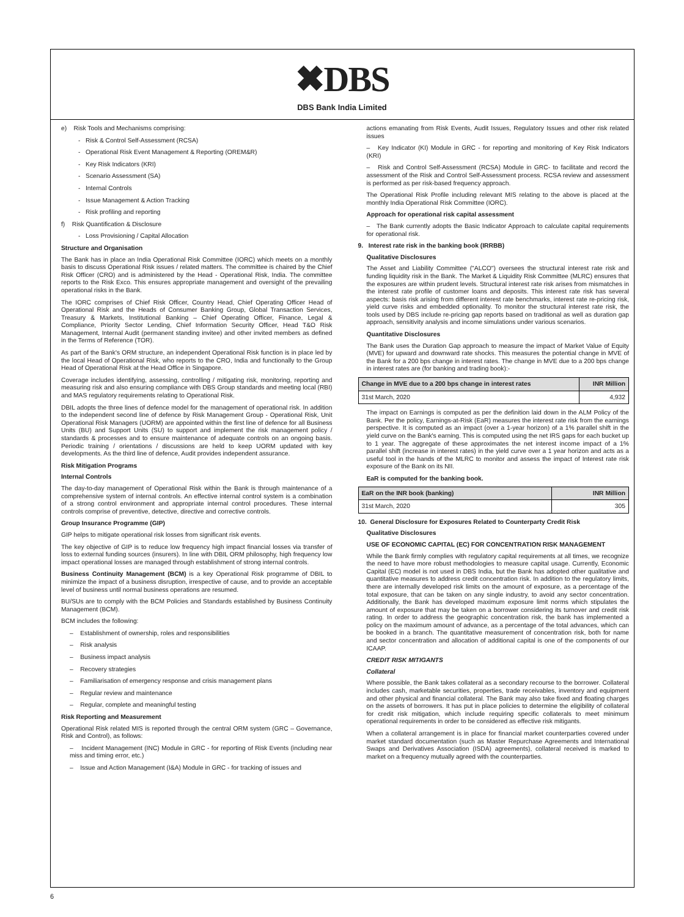✖DBS
DBS Bank India Limited
e) Risk Tools and Mechanisms comprising:
- Risk & Control Self-Assessment (RCSA)
- Operational Risk Event Management & Reporting (OREM&R)
- Key Risk Indicators (KRI)
- Scenario Assessment (SA)
- Internal Controls
- Issue Management & Action Tracking
- Risk profiling and reporting
f) Risk Quantification & Disclosure
- Loss Provisioning / Capital Allocation
Structure and Organisation
The Bank has in place an India Operational Risk Committee (IORC) which meets on a monthly basis to discuss Operational Risk issues / related matters. The committee is chaired by the Chief Risk Officer (CRO) and is administered by the Head - Operational Risk, India. The committee reports to the Risk Exco. This ensures appropriate management and oversight of the prevailing operational risks in the Bank.
The IORC comprises of Chief Risk Officer, Country Head, Chief Operating Officer Head of Operational Risk and the Heads of Consumer Banking Group, Global Transaction Services, Treasury & Markets, Institutional Banking – Chief Operating Officer, Finance, Legal & Compliance, Priority Sector Lending, Chief Information Security Officer, Head T&O Risk Management, Internal Audit (permanent standing invitee) and other invited members as defined in the Terms of Reference (TOR).
As part of the Bank's ORM structure, an independent Operational Risk function is in place led by the local Head of Operational Risk, who reports to the CRO, India and functionally to the Group Head of Operational Risk at the Head Office in Singapore.
Coverage includes identifying, assessing, controlling / mitigating risk, monitoring, reporting and measuring risk and also ensuring compliance with DBS Group standards and meeting local (RBI) and MAS regulatory requirements relating to Operational Risk.
DBIL adopts the three lines of defence model for the management of operational risk. In addition to the independent second line of defence by Risk Management Group - Operational Risk, Unit Operational Risk Managers (UORM) are appointed within the first line of defence for all Business Units (BU) and Support Units (SU) to support and implement the risk management policy / standards & processes and to ensure maintenance of adequate controls on an ongoing basis. Periodic training / orientations / discussions are held to keep UORM updated with key developments. As the third line of defence, Audit provides independent assurance.
Risk Mitigation Programs
Internal Controls
The day-to-day management of Operational Risk within the Bank is through maintenance of a comprehensive system of internal controls. An effective internal control system is a combination of a strong control environment and appropriate internal control procedures. These internal controls comprise of preventive, detective, directive and corrective controls.
Group Insurance Programme (GIP)
GIP helps to mitigate operational risk losses from significant risk events.
The key objective of GIP is to reduce low frequency high impact financial losses via transfer of loss to external funding sources (insurers). In line with DBIL ORM philosophy, high frequency low impact operational losses are managed through establishment of strong internal controls.
Business Continuity Management (BCM) is a key Operational Risk programme of DBIL to minimize the impact of a business disruption, irrespective of cause, and to provide an acceptable level of business until normal business operations are resumed.
BU/SUs are to comply with the BCM Policies and Standards established by Business Continuity Management (BCM).
BCM includes the following:
– Establishment of ownership, roles and responsibilities
– Risk analysis
– Business impact analysis
– Recovery strategies
– Familiarisation of emergency response and crisis management plans
– Regular review and maintenance
– Regular, complete and meaningful testing
Risk Reporting and Measurement
Operational Risk related MIS is reported through the central ORM system (GRC – Governance, Risk and Control), as follows:
– Incident Management (INC) Module in GRC - for reporting of Risk Events (including near miss and timing error, etc.)
– Issue and Action Management (I&A) Module in GRC - for tracking of issues and
actions emanating from Risk Events, Audit Issues, Regulatory Issues and other risk related issues
– Key Indicator (KI) Module in GRC - for reporting and monitoring of Key Risk Indicators (KRI)
– Risk and Control Self-Assessment (RCSA) Module in GRC- to facilitate and record the assessment of the Risk and Control Self-Assessment process. RCSA review and assessment is performed as per risk-based frequency approach.
The Operational Risk Profile including relevant MIS relating to the above is placed at the monthly India Operational Risk Committee (IORC).
Approach for operational risk capital assessment
– The Bank currently adopts the Basic Indicator Approach to calculate capital requirements for operational risk.
9. Interest rate risk in the banking book (IRRBB)
Qualitative Disclosures
The Asset and Liability Committee ("ALCO") oversees the structural interest rate risk and funding liquidity risk in the Bank. The Market & Liquidity Risk Committee (MLRC) ensures that the exposures are within prudent levels. Structural interest rate risk arises from mismatches in the interest rate profile of customer loans and deposits. This interest rate risk has several aspects: basis risk arising from different interest rate benchmarks, interest rate re-pricing risk, yield curve risks and embedded optionality. To monitor the structural interest rate risk, the tools used by DBS include re-pricing gap reports based on traditional as well as duration gap approach, sensitivity analysis and income simulations under various scenarios.
Quantitative Disclosures
The Bank uses the Duration Gap approach to measure the impact of Market Value of Equity (MVE) for upward and downward rate shocks. This measures the potential change in MVE of the Bank for a 200 bps change in interest rates. The change in MVE due to a 200 bps change in interest rates are (for banking and trading book):-
| Change in MVE due to a 200 bps change in interest rates | INR Million |
| --- | --- |
| 31st March, 2020 | 4,932 |
The impact on Earnings is computed as per the definition laid down in the ALM Policy of the Bank. Per the policy, Earnings-at-Risk (EaR) measures the interest rate risk from the earnings perspective. It is computed as an impact (over a 1-year horizon) of a 1% parallel shift in the yield curve on the Bank's earning. This is computed using the net IRS gaps for each bucket up to 1 year. The aggregate of these approximates the net interest income impact of a 1% parallel shift (increase in interest rates) in the yield curve over a 1 year horizon and acts as a useful tool in the hands of the MLRC to monitor and assess the impact of Interest rate risk exposure of the Bank on its NII.
EaR is computed for the banking book.
| EaR on the INR book (banking) | INR Million |
| --- | --- |
| 31st March, 2020 | 305 |
10. General Disclosure for Exposures Related to Counterparty Credit Risk
Qualitative Disclosures
USE OF ECONOMIC CAPITAL (EC) FOR CONCENTRATION RISK MANAGEMENT
While the Bank firmly complies with regulatory capital requirements at all times, we recognize the need to have more robust methodologies to measure capital usage. Currently, Economic Capital (EC) model is not used in DBS India, but the Bank has adopted other qualitative and quantitative measures to address credit concentration risk. In addition to the regulatory limits, there are internally developed risk limits on the amount of exposure, as a percentage of the total exposure, that can be taken on any single industry, to avoid any sector concentration. Additionally, the Bank has developed maximum exposure limit norms which stipulates the amount of exposure that may be taken on a borrower considering its turnover and credit risk rating. In order to address the geographic concentration risk, the bank has implemented a policy on the maximum amount of advance, as a percentage of the total advances, which can be booked in a branch. The quantitative measurement of concentration risk, both for name and sector concentration and allocation of additional capital is one of the components of our ICAAP.
CREDIT RISK MITIGANTS
Collateral
Where possible, the Bank takes collateral as a secondary recourse to the borrower. Collateral includes cash, marketable securities, properties, trade receivables, inventory and equipment and other physical and financial collateral. The Bank may also take fixed and floating charges on the assets of borrowers. It has put in place policies to determine the eligibility of collateral for credit risk mitigation, which include requiring specific collaterals to meet minimum operational requirements in order to be considered as effective risk mitigants.
When a collateral arrangement is in place for financial market counterparties covered under market standard documentation (such as Master Repurchase Agreements and International Swaps and Derivatives Association (ISDA) agreements), collateral received is marked to market on a frequency mutually agreed with the counterparties.
6